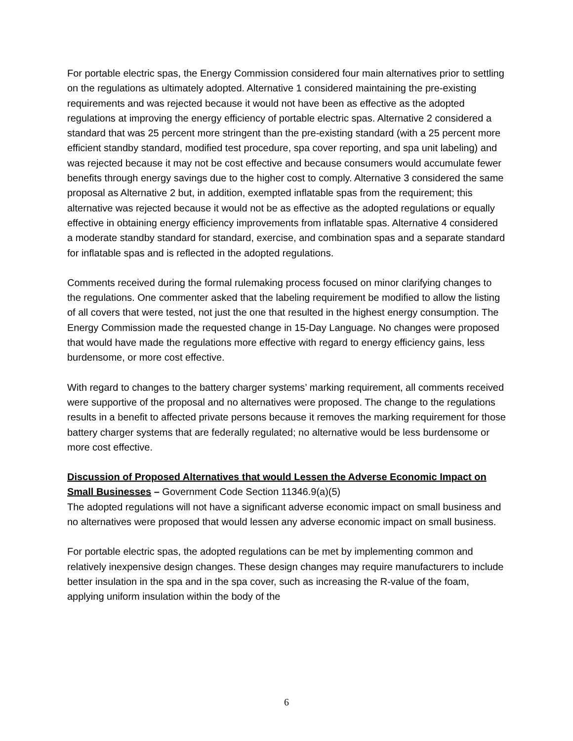For portable electric spas, the Energy Commission considered four main alternatives prior to settling on the regulations as ultimately adopted. Alternative 1 considered maintaining the pre-existing requirements and was rejected because it would not have been as effective as the adopted regulations at improving the energy efficiency of portable electric spas. Alternative 2 considered a standard that was 25 percent more stringent than the pre-existing standard (with a 25 percent more efficient standby standard, modified test procedure, spa cover reporting, and spa unit labeling) and was rejected because it may not be cost effective and because consumers would accumulate fewer benefits through energy savings due to the higher cost to comply. Alternative 3 considered the same proposal as Alternative 2 but, in addition, exempted inflatable spas from the requirement; this alternative was rejected because it would not be as effective as the adopted regulations or equally effective in obtaining energy efficiency improvements from inflatable spas. Alternative 4 considered a moderate standby standard for standard, exercise, and combination spas and a separate standard for inflatable spas and is reflected in the adopted regulations.
Comments received during the formal rulemaking process focused on minor clarifying changes to the regulations. One commenter asked that the labeling requirement be modified to allow the listing of all covers that were tested, not just the one that resulted in the highest energy consumption. The Energy Commission made the requested change in 15-Day Language. No changes were proposed that would have made the regulations more effective with regard to energy efficiency gains, less burdensome, or more cost effective.
With regard to changes to the battery charger systems’ marking requirement, all comments received were supportive of the proposal and no alternatives were proposed. The change to the regulations results in a benefit to affected private persons because it removes the marking requirement for those battery charger systems that are federally regulated; no alternative would be less burdensome or more cost effective.
Discussion of Proposed Alternatives that would Lessen the Adverse Economic Impact on Small Businesses – Government Code Section 11346.9(a)(5)
The adopted regulations will not have a significant adverse economic impact on small business and no alternatives were proposed that would lessen any adverse economic impact on small business.
For portable electric spas, the adopted regulations can be met by implementing common and relatively inexpensive design changes. These design changes may require manufacturers to include better insulation in the spa and in the spa cover, such as increasing the R-value of the foam, applying uniform insulation within the body of the
6